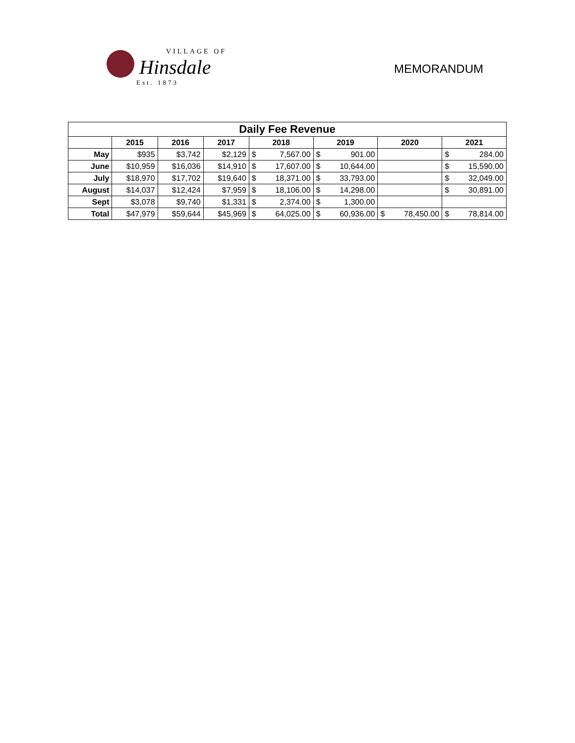VILLAGE OF
Hinsdale
Est. 1873
MEMORANDUM
| Daily Fee Revenue | | | | | | | | | | | |
| --- | --- | --- | --- | --- | --- | --- | --- | --- | --- | --- | --- |
| | 2015 | 2016 | 2017 | 2018 | | 2019 | | 2020 | | 2021 | |
| May | $935 | $3,742 | $2,129 | $ | 7,567.00 | $ | 901.00 | | | $ | 284.00 |
| June | $10,959 | $16,036 | $14,910 | $ | 17,607.00 | $ | 10,644.00 | | | $ | 15,590.00 |
| July | $18,970 | $17,702 | $19,640 | $ | 18,371.00 | $ | 33,793.00 | | | $ | 32,049.00 |
| August | $14,037 | $12,424 | $7,959 | $ | 18,106.00 | $ | 14,298.00 | | | $ | 30,891.00 |
| Sept | $3,078 | $9,740 | $1,331 | $ | 2,374.00 | $ | 1,300.00 | | | | |
| Total | $47,979 | $59,644 | $45,969 | $ | 64,025.00 | $ | 60,936.00 | $ | 78,450.00 | $ | 78,814.00 |